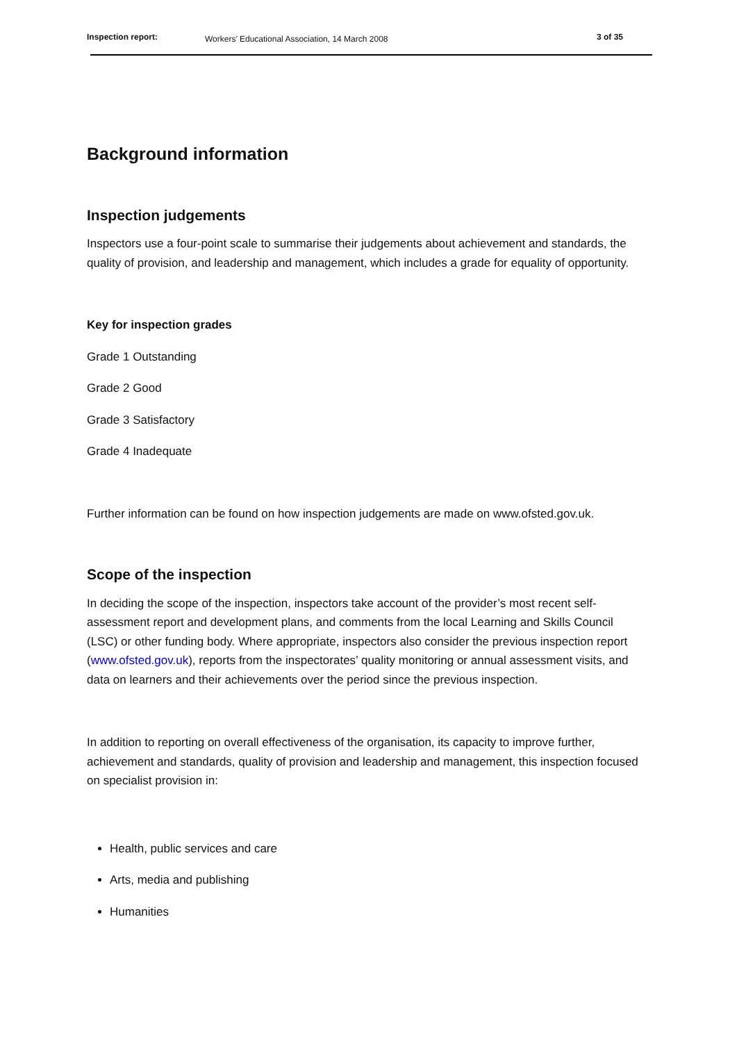Inspection report: Workers’ Educational Association, 14 March 2008 3 of 35
Background information
Inspection judgements
Inspectors use a four-point scale to summarise their judgements about achievement and standards, the quality of provision, and leadership and management, which includes a grade for equality of opportunity.
Key for inspection grades
Grade 1 Outstanding
Grade 2 Good
Grade 3 Satisfactory
Grade 4 Inadequate
Further information can be found on how inspection judgements are made on www.ofsted.gov.uk.
Scope of the inspection
In deciding the scope of the inspection, inspectors take account of the provider’s most recent self-assessment report and development plans, and comments from the local Learning and Skills Council (LSC) or other funding body. Where appropriate, inspectors also consider the previous inspection report (www.ofsted.gov.uk), reports from the inspectorates’ quality monitoring or annual assessment visits, and data on learners and their achievements over the period since the previous inspection.
In addition to reporting on overall effectiveness of the organisation, its capacity to improve further, achievement and standards, quality of provision and leadership and management, this inspection focused on specialist provision in:
Health, public services and care
Arts, media and publishing
Humanities